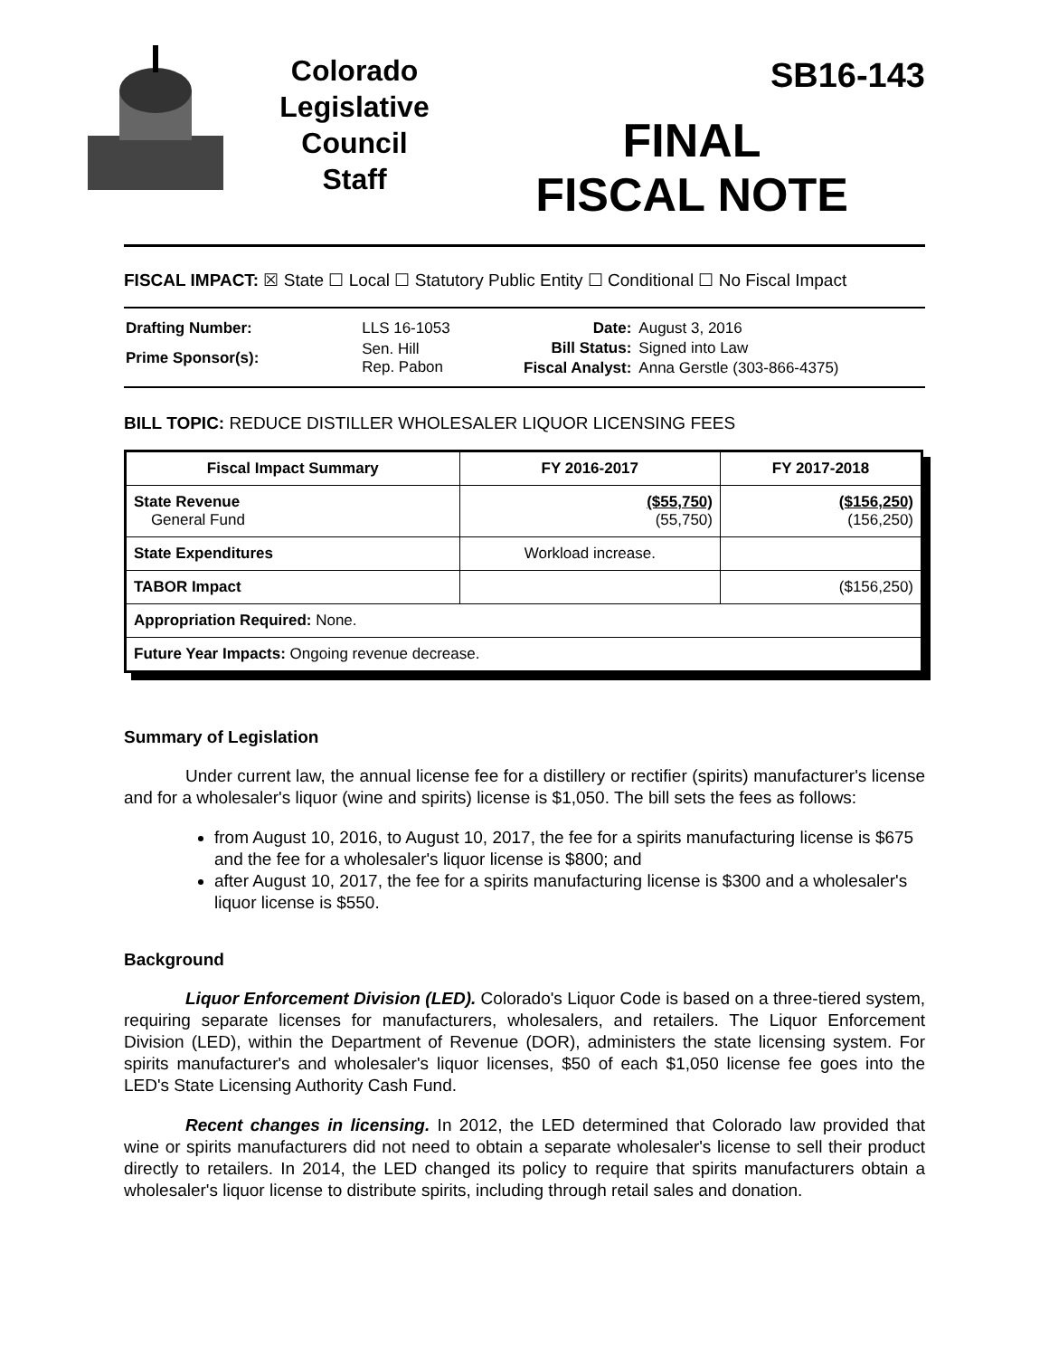Colorado
Legislative
Council
Staff
SB16-143
FINAL
FISCAL NOTE
FISCAL IMPACT: ☒ State ☐ Local ☐ Statutory Public Entity ☐ Conditional ☐ No Fiscal Impact
| Drafting Number: | LLS 16-1053 |
| Prime Sponsor(s): | Sen. Hill Rep. Pabon |
| Date: | August 3, 2016 |
| Bill Status: | Signed into Law |
| Fiscal Analyst: | Anna Gerstle (303-866-4375) |
BILL TOPIC: REDUCE DISTILLER WHOLESALER LIQUOR LICENSING FEES
| Fiscal Impact Summary | FY 2016-2017 | FY 2017-2018 |
| --- | --- | --- |
| State Revenue General Fund | ($55,750) (55,750) | ($156,250) (156,250) |
| State Expenditures | Workload increase. | |
| TABOR Impact | | ($156,250) |
| Appropriation Required: None. | | |
| Future Year Impacts: Ongoing revenue decrease. | | |
Summary of Legislation
Under current law, the annual license fee for a distillery or rectifier (spirits) manufacturer's license and for a wholesaler's liquor (wine and spirits) license is $1,050. The bill sets the fees as follows:
from August 10, 2016, to August 10, 2017, the fee for a spirits manufacturing license is $675 and the fee for a wholesaler's liquor license is $800; and
after August 10, 2017, the fee for a spirits manufacturing license is $300 and a wholesaler's liquor license is $550.
Background
Liquor Enforcement Division (LED). Colorado's Liquor Code is based on a three-tiered system, requiring separate licenses for manufacturers, wholesalers, and retailers. The Liquor Enforcement Division (LED), within the Department of Revenue (DOR), administers the state licensing system. For spirits manufacturer's and wholesaler's liquor licenses, $50 of each $1,050 license fee goes into the LED's State Licensing Authority Cash Fund.
Recent changes in licensing. In 2012, the LED determined that Colorado law provided that wine or spirits manufacturers did not need to obtain a separate wholesaler's license to sell their product directly to retailers. In 2014, the LED changed its policy to require that spirits manufacturers obtain a wholesaler's liquor license to distribute spirits, including through retail sales and donation.